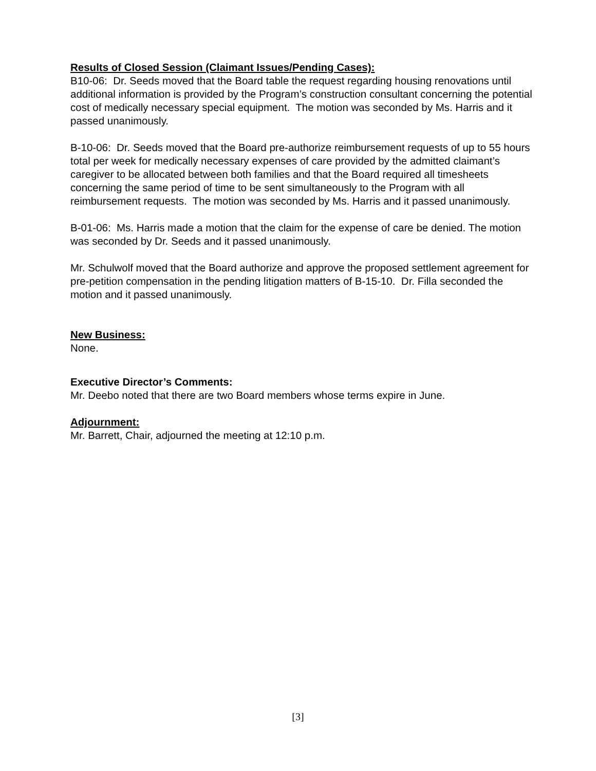Results of Closed Session (Claimant Issues/Pending Cases):
B10-06: Dr. Seeds moved that the Board table the request regarding housing renovations until additional information is provided by the Program’s construction consultant concerning the potential cost of medically necessary special equipment. The motion was seconded by Ms. Harris and it passed unanimously.
B-10-06: Dr. Seeds moved that the Board pre-authorize reimbursement requests of up to 55 hours total per week for medically necessary expenses of care provided by the admitted claimant’s caregiver to be allocated between both families and that the Board required all timesheets concerning the same period of time to be sent simultaneously to the Program with all reimbursement requests. The motion was seconded by Ms. Harris and it passed unanimously.
B-01-06: Ms. Harris made a motion that the claim for the expense of care be denied. The motion was seconded by Dr. Seeds and it passed unanimously.
Mr. Schulwolf moved that the Board authorize and approve the proposed settlement agreement for pre-petition compensation in the pending litigation matters of B-15-10. Dr. Filla seconded the motion and it passed unanimously.
New Business:
None.
Executive Director’s Comments:
Mr. Deebo noted that there are two Board members whose terms expire in June.
Adjournment:
Mr. Barrett, Chair, adjourned the meeting at 12:10 p.m.
[3]